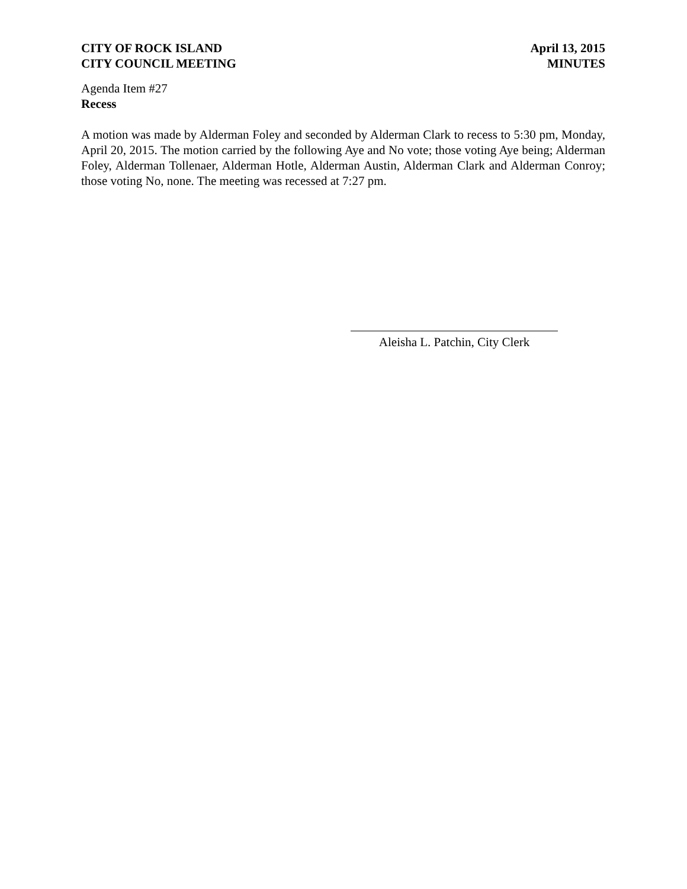CITY OF ROCK ISLAND
CITY COUNCIL MEETING
April 13, 2015
MINUTES
Agenda Item #27
Recess
A motion was made by Alderman Foley and seconded by Alderman Clark to recess to 5:30 pm, Monday, April 20, 2015. The motion carried by the following Aye and No vote; those voting Aye being; Alderman Foley, Alderman Tollenaer, Alderman Hotle, Alderman Austin, Alderman Clark and Alderman Conroy; those voting No, none. The meeting was recessed at 7:27 pm.
Aleisha L. Patchin, City Clerk